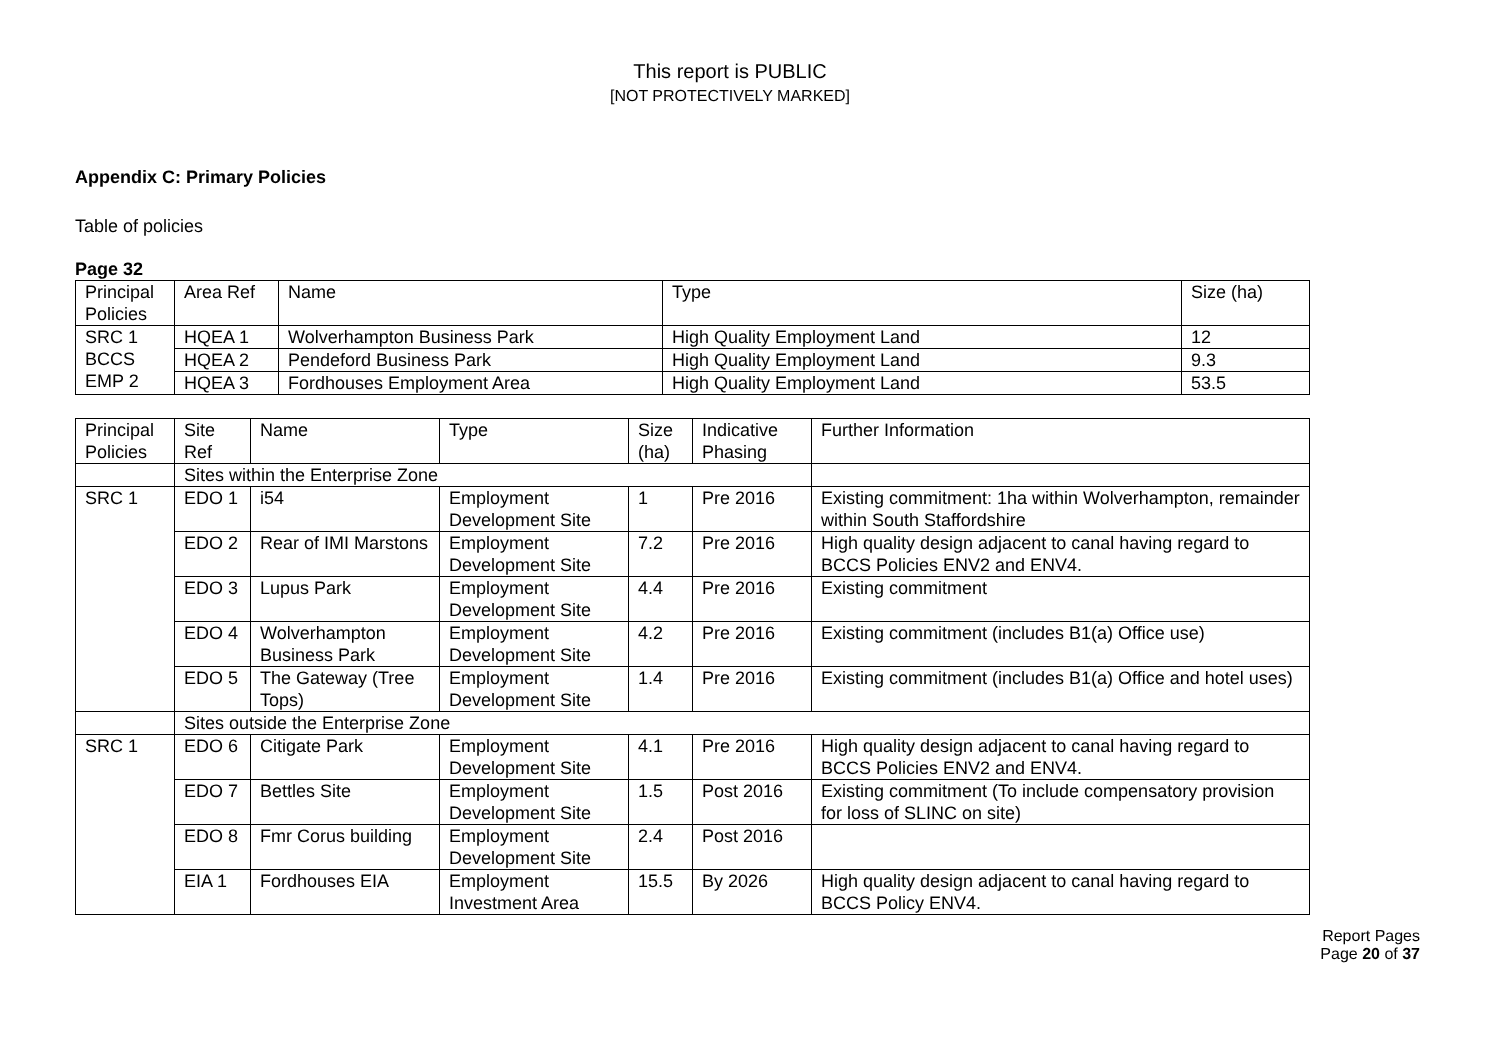This report is PUBLIC
[NOT PROTECTIVELY MARKED]
Appendix C: Primary Policies
Table of policies
Page 32
| Principal Policies | Area Ref | Name | Type | Size (ha) |
| SRC 1 BCCS EMP 2 | HQEA 1 | Wolverhampton Business Park | High Quality Employment Land | 12 |
| | HQEA 2 | Pendeford Business Park | High Quality Employment Land | 9.3 |
| | HQEA 3 | Fordhouses Employment Area | High Quality Employment Land | 53.5 |
| Principal Policies | Site Ref | Name | Type | Size (ha) | Indicative Phasing | Further Information |
| | Sites within the Enterprise Zone | | | | | |
| SRC 1 | EDO 1 | i54 | Employment Development Site | 1 | Pre 2016 | Existing commitment: 1ha within Wolverhampton, remainder within South Staffordshire |
| | EDO 2 | Rear of IMI Marstons | Employment Development Site | 7.2 | Pre 2016 | High quality design adjacent to canal having regard to BCCS Policies ENV2 and ENV4. |
| | EDO 3 | Lupus Park | Employment Development Site | 4.4 | Pre 2016 | Existing commitment |
| | EDO 4 | Wolverhampton Business Park | Employment Development Site | 4.2 | Pre 2016 | Existing commitment (includes B1(a) Office use) |
| | EDO 5 | The Gateway (Tree Tops) | Employment Development Site | 1.4 | Pre 2016 | Existing commitment (includes B1(a) Office and hotel uses) |
| | Sites outside the Enterprise Zone | | | | | |
| SRC 1 | EDO 6 | Citigate Park | Employment Development Site | 4.1 | Pre 2016 | High quality design adjacent to canal having regard to BCCS Policies ENV2 and ENV4. |
| | EDO 7 | Bettles Site | Employment Development Site | 1.5 | Post 2016 | Existing commitment (To include compensatory provision for loss of SLINC on site) |
| | EDO 8 | Fmr Corus building | Employment Development Site | 2.4 | Post 2016 | |
| | EIA 1 | Fordhouses EIA | Employment Investment Area | 15.5 | By 2026 | High quality design adjacent to canal having regard to BCCS Policy ENV4. |
Report Pages
Page 20 of 37